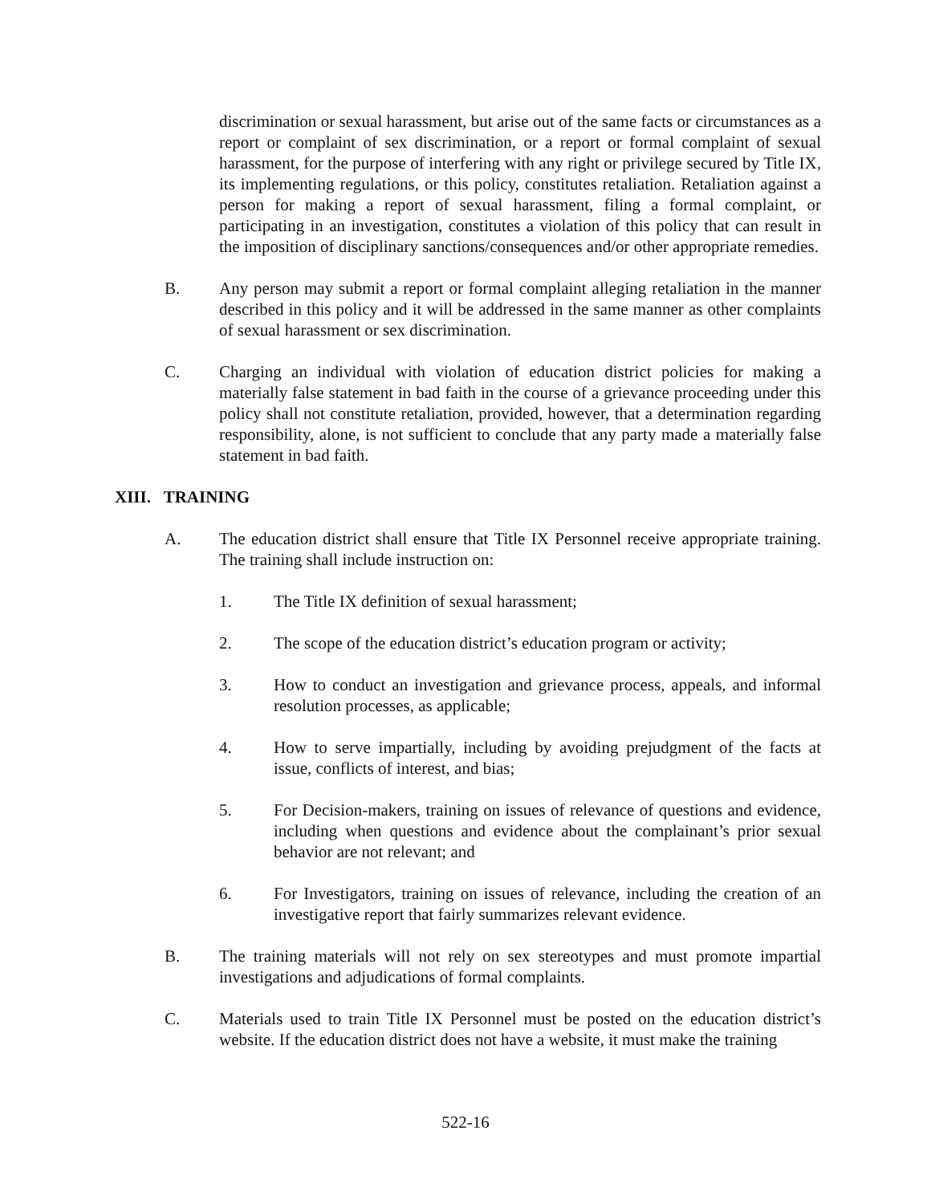discrimination or sexual harassment, but arise out of the same facts or circumstances as a report or complaint of sex discrimination, or a report or formal complaint of sexual harassment, for the purpose of interfering with any right or privilege secured by Title IX, its implementing regulations, or this policy, constitutes retaliation. Retaliation against a person for making a report of sexual harassment, filing a formal complaint, or participating in an investigation, constitutes a violation of this policy that can result in the imposition of disciplinary sanctions/consequences and/or other appropriate remedies.
B. Any person may submit a report or formal complaint alleging retaliation in the manner described in this policy and it will be addressed in the same manner as other complaints of sexual harassment or sex discrimination.
C. Charging an individual with violation of education district policies for making a materially false statement in bad faith in the course of a grievance proceeding under this policy shall not constitute retaliation, provided, however, that a determination regarding responsibility, alone, is not sufficient to conclude that any party made a materially false statement in bad faith.
XIII. TRAINING
A. The education district shall ensure that Title IX Personnel receive appropriate training. The training shall include instruction on:
1. The Title IX definition of sexual harassment;
2. The scope of the education district’s education program or activity;
3. How to conduct an investigation and grievance process, appeals, and informal resolution processes, as applicable;
4. How to serve impartially, including by avoiding prejudgment of the facts at issue, conflicts of interest, and bias;
5. For Decision-makers, training on issues of relevance of questions and evidence, including when questions and evidence about the complainant’s prior sexual behavior are not relevant; and
6. For Investigators, training on issues of relevance, including the creation of an investigative report that fairly summarizes relevant evidence.
B. The training materials will not rely on sex stereotypes and must promote impartial investigations and adjudications of formal complaints.
C. Materials used to train Title IX Personnel must be posted on the education district’s website. If the education district does not have a website, it must make the training
522-16